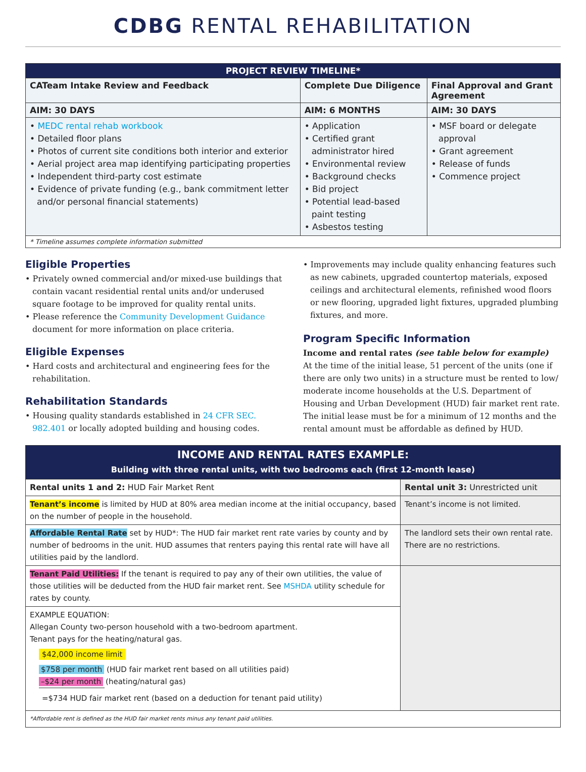CDBG RENTAL REHABILITATION
| PROJECT REVIEW TIMELINE* | | |
| --- | --- | --- |
| CATeam Intake Review and Feedback | Complete Due Diligence | Final Approval and Grant Agreement |
| AIM: 30 DAYS | AIM: 6 MONTHS | AIM: 30 DAYS |
| • MEDC rental rehab workbook • Detailed floor plans • Photos of current site conditions both interior and exterior • Aerial project area map identifying participating properties • Independent third-party cost estimate • Evidence of private funding (e.g., bank commitment letter and/or personal financial statements) | • Application • Certified grant administrator hired • Environmental review • Background checks • Bid project • Potential lead-based paint testing • Asbestos testing | • MSF board or delegate approval • Grant agreement • Release of funds • Commence project |
| * Timeline assumes complete information submitted | | |
Eligible Properties
• Privately owned commercial and/or mixed-use buildings that contain vacant residential rental units and/or underused square footage to be improved for quality rental units.
• Please reference the Community Development Guidance document for more information on place criteria.
Eligible Expenses
• Hard costs and architectural and engineering fees for the rehabilitation.
Rehabilitation Standards
• Housing quality standards established in 24 CFR SEC. 982.401 or locally adopted building and housing codes.
• Improvements may include quality enhancing features such as new cabinets, upgraded countertop materials, exposed ceilings and architectural elements, refinished wood floors or new flooring, upgraded light fixtures, upgraded plumbing fixtures, and more.
Program Specific Information
Income and rental rates (see table below for example)
At the time of the initial lease, 51 percent of the units (one if there are only two units) in a structure must be rented to low/ moderate income households at the U.S. Department of Housing and Urban Development (HUD) fair market rent rate. The initial lease must be for a minimum of 12 months and the rental amount must be affordable as defined by HUD.
| INCOME AND RENTAL RATES EXAMPLE: Building with three rental units, with two bedrooms each (first 12-month lease) | |
| Rental units 1 and 2: HUD Fair Market Rent | Rental unit 3: Unrestricted unit |
| Tenant’s income is limited by HUD at 80% area median income at the initial occupancy, based on the number of people in the household. | Tenant’s income is not limited. |
| Affordable Rental Rate set by HUD*: The HUD fair market rent rate varies by county and by number of bedrooms in the unit. HUD assumes that renters paying this rental rate will have all utilities paid by the landlord. | The landlord sets their own rental rate. There are no restrictions. |
| Tenant Paid Utilities: If the tenant is required to pay any of their own utilities, the value of those utilities will be deducted from the HUD fair market rent. See MSHDA utility schedule for rates by county. | |
| EXAMPLE EQUATION: Allegan County two-person household with a two-bedroom apartment. Tenant pays for the heating/natural gas. $42,000 income limit $758 per month (HUD fair market rent based on all utilities paid) –$24 per month (heating/natural gas) =$734 HUD fair market rent (based on a deduction for tenant paid utility) | |
| *Affordable rent is defined as the HUD fair market rents minus any tenant paid utilities. | |